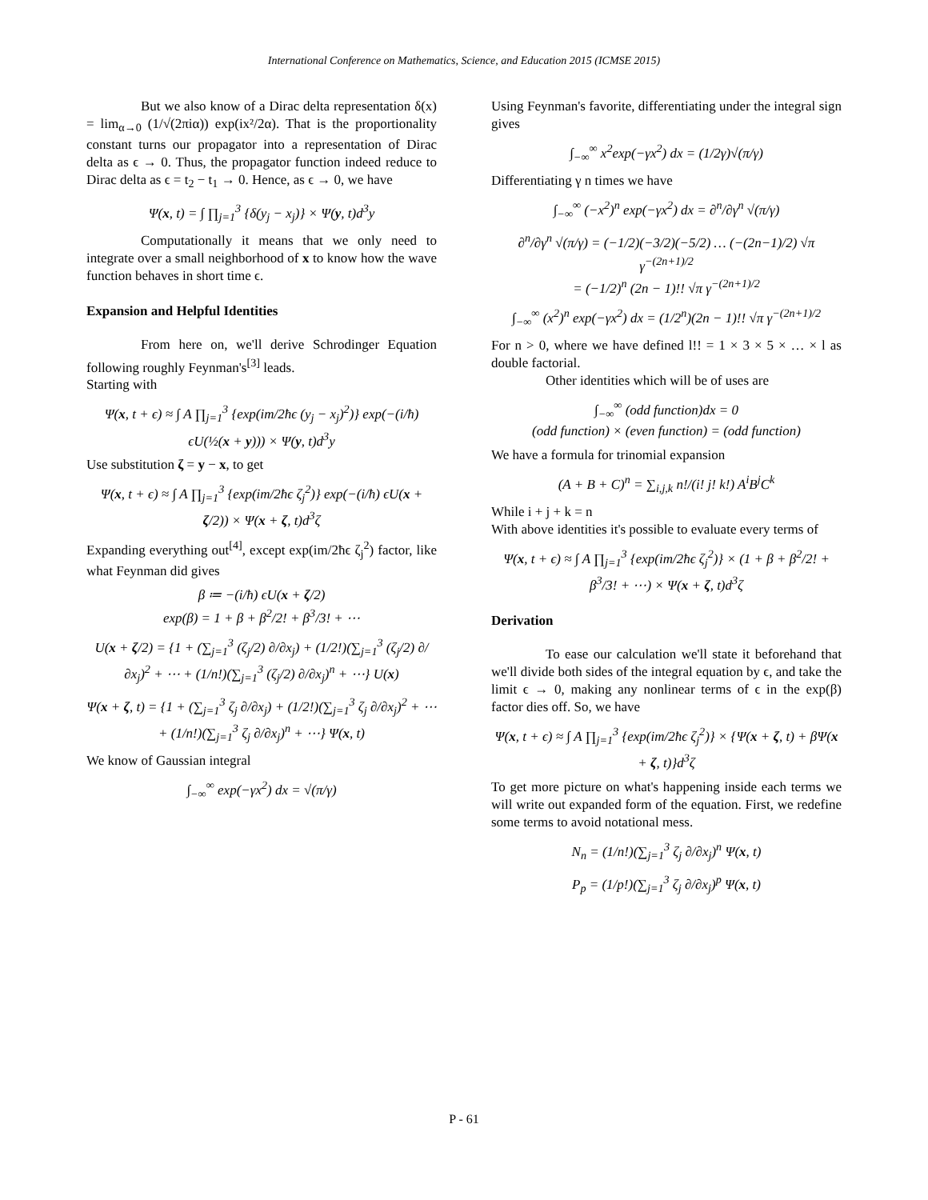International Conference on Mathematics, Science, and Education 2015 (ICMSE 2015)
But we also know of a Dirac delta representation δ(x) = lim<sub>α→0</sub> (1/√(2πiα)) exp(ix²/2α). That is the proportionality constant turns our propagator into a representation of Dirac delta as ϵ → 0. Thus, the propagator function indeed reduce to Dirac delta as ϵ = t<sub>2</sub> − t<sub>1</sub> → 0. Hence, as ϵ → 0, we have
Ψ(x, t) = ∫ ∏<sub>j=1</sub><sup>3</sup> {δ(y<sub>j</sub> − x<sub>j</sub>)} × Ψ(y, t)d<sup>3</sup>y
Computationally it means that we only need to integrate over a small neighborhood of x to know how the wave function behaves in short time ϵ.
Expansion and Helpful Identities
From here on, we'll derive Schrodinger Equation following roughly Feynman's<sup>[3]</sup> leads.
Starting with
Ψ(x, t + ϵ) ≈ ∫ A ∏<sub>j=1</sub><sup>3</sup> {exp(im/2ħϵ (y<sub>j</sub> − x<sub>j</sub>)<sup>2</sup>)} exp(−(i/ħ) ϵU(½(x + y))) × Ψ(y, t)d<sup>3</sup>y
Use substitution ζ = y − x, to get
Ψ(x, t + ϵ) ≈ ∫ A ∏<sub>j=1</sub><sup>3</sup> {exp(im/2ħϵ ζ<sub>j</sub><sup>2</sup>)} exp(−(i/ħ) ϵU(x + ζ/2)) × Ψ(x + ζ, t)d<sup>3</sup>ζ
Expanding everything out<sup>[4]</sup>, except exp(im/2ħϵ ζ<sub>j</sub><sup>2</sup>) factor, like what Feynman did gives
β ≔ −(i/ħ) ϵU(x + ζ/2)
exp(β) = 1 + β + β<sup>2</sup>/2! + β<sup>3</sup>/3! + ⋯
U(x + ζ/2) = {1 + (∑<sub>j=1</sub><sup>3</sup> (ζ<sub>j</sub>/2) ∂/∂x<sub>j</sub>) + (1/2!)(∑<sub>j=1</sub><sup>3</sup> (ζ<sub>j</sub>/2) ∂/∂x<sub>j</sub>)<sup>2</sup> + ⋯ + (1/n!)(∑<sub>j=1</sub><sup>3</sup> (ζ<sub>j</sub>/2) ∂/∂x<sub>j</sub>)<sup>n</sup> + ⋯} U(x)
Ψ(x + ζ, t) = {1 + (∑<sub>j=1</sub><sup>3</sup> ζ<sub>j</sub> ∂/∂x<sub>j</sub>) + (1/2!)(∑<sub>j=1</sub><sup>3</sup> ζ<sub>j</sub> ∂/∂x<sub>j</sub>)<sup>2</sup> + ⋯ + (1/n!)(∑<sub>j=1</sub><sup>3</sup> ζ<sub>j</sub> ∂/∂x<sub>j</sub>)<sup>n</sup> + ⋯} Ψ(x, t)
We know of Gaussian integral
∫<sub>−∞</sub><sup>∞</sup> exp(−γx<sup>2</sup>) dx = √(π/γ)
Using Feynman's favorite, differentiating under the integral sign gives
∫<sub>−∞</sub><sup>∞</sup> x<sup>2</sup>exp(−γx<sup>2</sup>) dx = (1/2γ)√(π/γ)
Differentiating γ n times we have
∫<sub>−∞</sub><sup>∞</sup> (−x<sup>2</sup>)<sup>n</sup> exp(−γx<sup>2</sup>) dx = ∂<sup>n</sup>/∂γ<sup>n</sup> √(π/γ)
∂<sup>n</sup>/∂γ<sup>n</sup> √(π/γ) = (−1/2)(−3/2)(−5/2) … (−(2n−1)/2) √π γ<sup>−(2n+1)/2</sup>
= (−1/2)<sup>n</sup> (2n − 1)!! √π γ<sup>−(2n+1)/2</sup>
∫<sub>−∞</sub><sup>∞</sup> (x<sup>2</sup>)<sup>n</sup> exp(−γx<sup>2</sup>) dx = (1/2<sup>n</sup>)(2n − 1)!! √π γ<sup>−(2n+1)/2</sup>
For n > 0, where we have defined l!! = 1 × 3 × 5 × … × l as double factorial.
Other identities which will be of uses are
∫<sub>−∞</sub><sup>∞</sup> (odd function)dx = 0
(odd function) × (even function) = (odd function)
We have a formula for trinomial expansion
(A + B + C)<sup>n</sup> = ∑<sub>i,j,k</sub> n!/(i! j! k!) A<sup>i</sup>B<sup>j</sup>C<sup>k</sup>
While i + j + k = n
With above identities it's possible to evaluate every terms of
Ψ(x, t + ϵ) ≈ ∫ A ∏<sub>j=1</sub><sup>3</sup> {exp(im/2ħϵ ζ<sub>j</sub><sup>2</sup>)} × (1 + β + β<sup>2</sup>/2! + β<sup>3</sup>/3! + ⋯) × Ψ(x + ζ, t)d<sup>3</sup>ζ
Derivation
To ease our calculation we'll state it beforehand that we'll divide both sides of the integral equation by ϵ, and take the limit ϵ → 0, making any nonlinear terms of ϵ in the exp(β) factor dies off. So, we have
Ψ(x, t + ϵ) ≈ ∫ A ∏<sub>j=1</sub><sup>3</sup> {exp(im/2ħϵ ζ<sub>j</sub><sup>2</sup>)} × {Ψ(x + ζ, t) + βΨ(x + ζ, t)}d<sup>3</sup>ζ
To get more picture on what's happening inside each terms we will write out expanded form of the equation. First, we redefine some terms to avoid notational mess.
N<sub>n</sub> = (1/n!)(∑<sub>j=1</sub><sup>3</sup> ζ<sub>j</sub> ∂/∂x<sub>j</sub>)<sup>n</sup> Ψ(x, t)
P<sub>p</sub> = (1/p!)(∑<sub>j=1</sub><sup>3</sup> ζ<sub>j</sub> ∂/∂x<sub>j</sub>)<sup>p</sup> Ψ(x, t)
P - 61